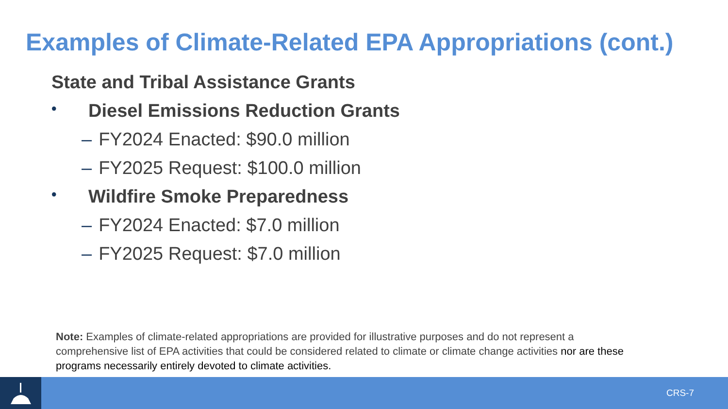Examples of Climate-Related EPA Appropriations (cont.)
State and Tribal Assistance Grants
• Diesel Emissions Reduction Grants
– FY2024 Enacted: $90.0 million
– FY2025 Request: $100.0 million
• Wildfire Smoke Preparedness
– FY2024 Enacted: $7.0 million
– FY2025 Request: $7.0 million
Note: Examples of climate-related appropriations are provided for illustrative purposes and do not represent a comprehensive list of EPA activities that could be considered related to climate or climate change activities nor are these programs necessarily entirely devoted to climate activities.
CRS-7